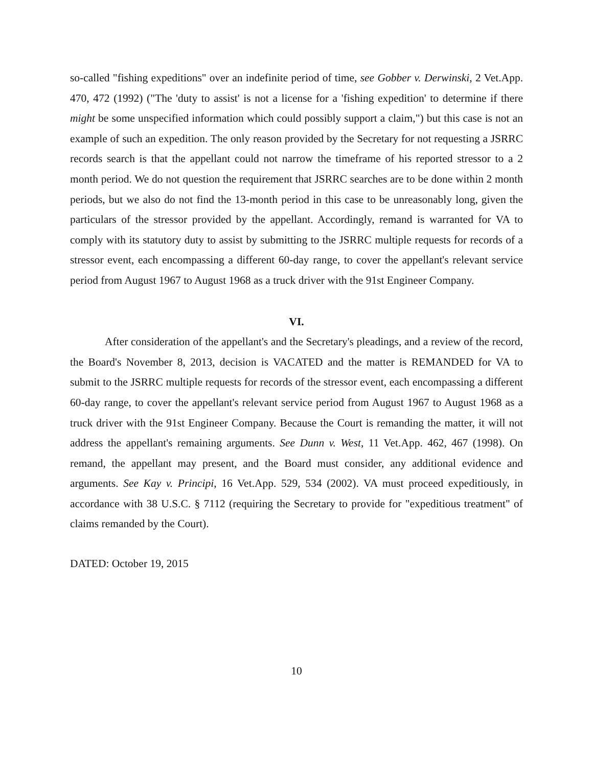so-called "fishing expeditions" over an indefinite period of time, see Gobber v. Derwinski, 2 Vet.App. 470, 472 (1992) ("The 'duty to assist' is not a license for a 'fishing expedition' to determine if there might be some unspecified information which could possibly support a claim,") but this case is not an example of such an expedition. The only reason provided by the Secretary for not requesting a JSRRC records search is that the appellant could not narrow the timeframe of his reported stressor to a 2 month period. We do not question the requirement that JSRRC searches are to be done within 2 month periods, but we also do not find the 13-month period in this case to be unreasonably long, given the particulars of the stressor provided by the appellant. Accordingly, remand is warranted for VA to comply with its statutory duty to assist by submitting to the JSRRC multiple requests for records of a stressor event, each encompassing a different 60-day range, to cover the appellant's relevant service period from August 1967 to August 1968 as a truck driver with the 91st Engineer Company.
VI.
After consideration of the appellant's and the Secretary's pleadings, and a review of the record, the Board's November 8, 2013, decision is VACATED and the matter is REMANDED for VA to submit to the JSRRC multiple requests for records of the stressor event, each encompassing a different 60-day range, to cover the appellant's relevant service period from August 1967 to August 1968 as a truck driver with the 91st Engineer Company. Because the Court is remanding the matter, it will not address the appellant's remaining arguments. See Dunn v. West, 11 Vet.App. 462, 467 (1998). On remand, the appellant may present, and the Board must consider, any additional evidence and arguments. See Kay v. Principi, 16 Vet.App. 529, 534 (2002). VA must proceed expeditiously, in accordance with 38 U.S.C. § 7112 (requiring the Secretary to provide for "expeditious treatment" of claims remanded by the Court).
DATED: October 19, 2015
10